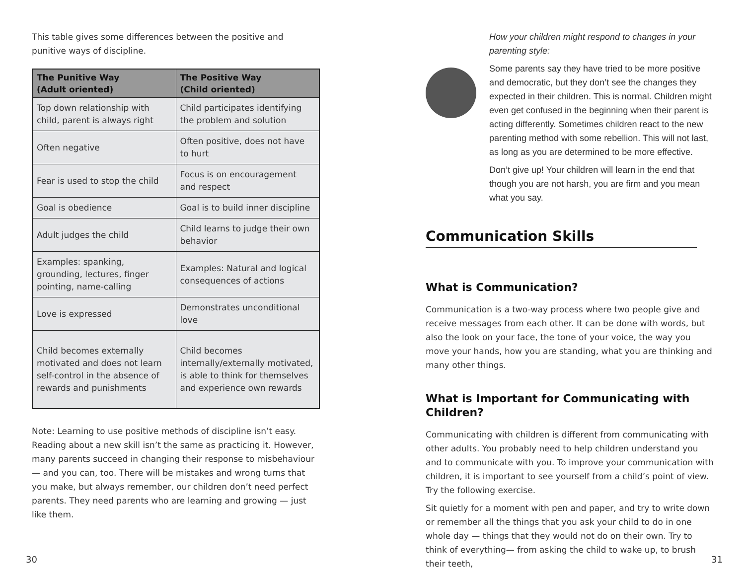This table gives some differences between the positive and punitive ways of discipline.
| The Punitive Way (Adult oriented) | The Positive Way (Child oriented) |
| --- | --- |
| Top down relationship with child, parent is always right | Child participates identifying the problem and solution |
| Often negative | Often positive, does not have to hurt |
| Fear is used to stop the child | Focus is on encouragement and respect |
| Goal is obedience | Goal is to build inner discipline |
| Adult judges the child | Child learns to judge their own behavior |
| Examples: spanking, grounding, lectures, finger pointing, name-calling | Examples: Natural and logical consequences of actions |
| Love is expressed | Demonstrates unconditional love |
| Child becomes externally motivated and does not learn self-control in the absence of rewards and punishments | Child becomes internally/externally motivated, is able to think for themselves and experience own rewards |
Note: Learning to use positive methods of discipline isn’t easy. Reading about a new skill isn’t the same as practicing it. However, many parents succeed in changing their response to misbehaviour — and you can, too. There will be mistakes and wrong turns that you make, but always remember, our children don’t need perfect parents. They need parents who are learning and growing — just like them.
How your children might respond to changes in your parenting style:
Some parents say they have tried to be more positive and democratic, but they don’t see the changes they expected in their children. This is normal. Children might even get confused in the beginning when their parent is acting differently. Sometimes children react to the new parenting method with some rebellion. This will not last, as long as you are determined to be more effective.
Don’t give up! Your children will learn in the end that though you are not harsh, you are firm and you mean what you say.
Communication Skills
What is Communication?
Communication is a two-way process where two people give and receive messages from each other. It can be done with words, but also the look on your face, the tone of your voice, the way you move your hands, how you are standing, what you are thinking and many other things.
What is Important for Communicating with Children?
Communicating with children is different from communicating with other adults. You probably need to help children understand you and to communicate with you. To improve your communication with children, it is important to see yourself from a child’s point of view. Try the following exercise.
Sit quietly for a moment with pen and paper, and try to write down or remember all the things that you ask your child to do in one whole day — things that they would not do on their own. Try to think of everything— from asking the child to wake up, to brush their teeth,
30 31